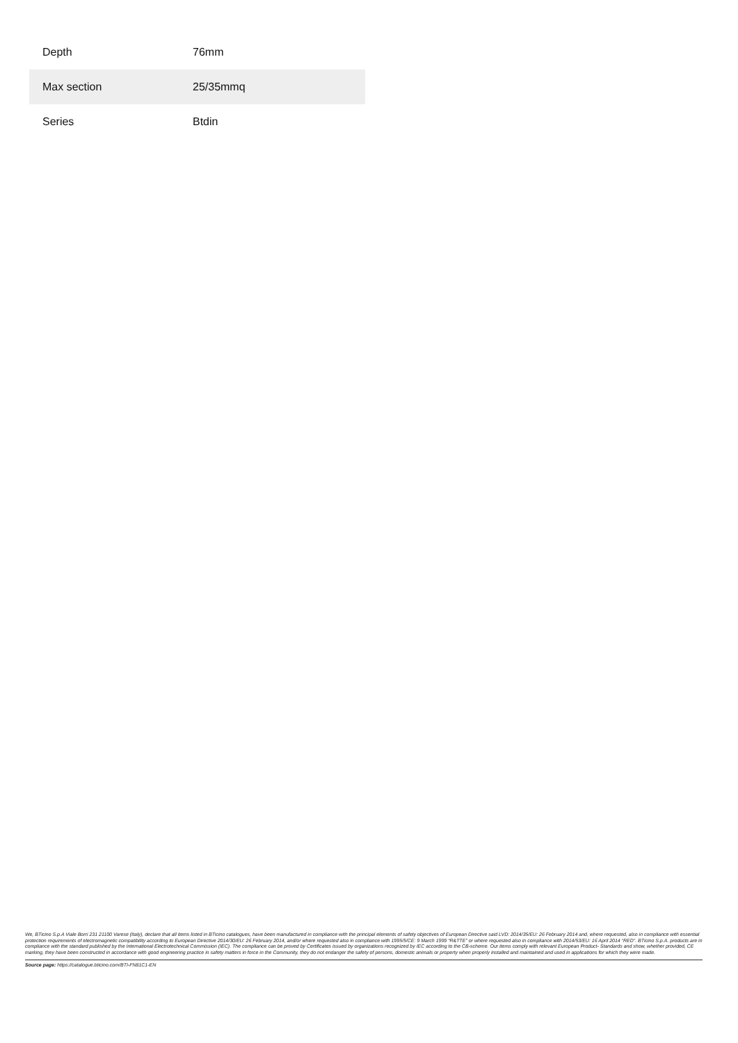| Depth | 76mm |
| Max section | 25/35mmq |
| Series | Btdin |
We, BTicino S.p.A Viale Borri 231 21100 Varese (Italy), declare that all items listed in BTicino catalogues, have been manufactured in compliance with the principal elements of safety objectives of European Directive said LVD: 2014/35/EU: 26 February 2014 and, where requested, also in compliance with essential protection requirements of electromagnetic compatibility according to European Directive 2014/30/EU: 26 February 2014, and/or where requested also in compliance with 1995/5/CE: 9 March 1999 “R&TTE” or where requested also in compliance with 2014/53/EU: 16 April 2014 “RED”. BTicino S.p.A. products are in compliance with the standard published by the International Electrotechnical Commission (IEC). The compliance can be proved by Certificates issued by organizations recognized by IEC according to the CB-scheme. Our items comply with relevant European Product- Standards and show, whether provided, CE marking, they have been constructed in accordance with good engineering practice in safety matters in force in the Community, they do not endanger the safety of persons, domestic animals or property when properly installed and maintained and used in applications for which they were made.
Source page: https://catalogue.bticino.com/BTI-FN81C1-EN